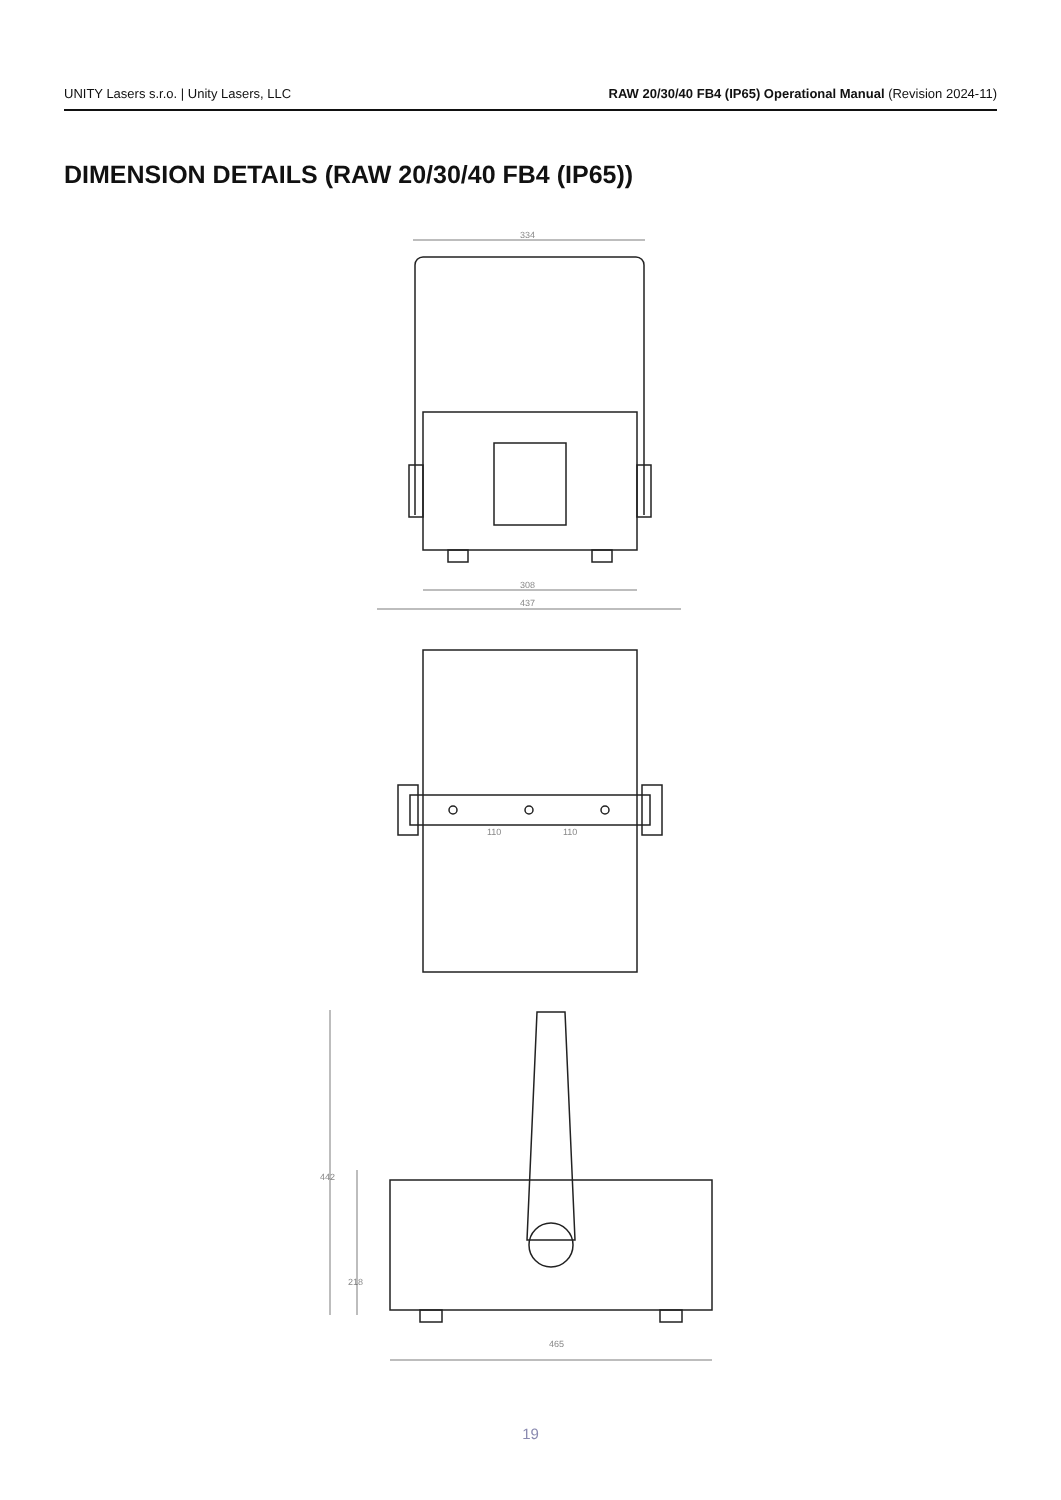UNITY Lasers s.r.o. | Unity Lasers, LLC RAW 20/30/40 FB4 (IP65) Operational Manual (Revision 2024-11)
DIMENSION DETAILS (RAW 20/30/40 FB4 (IP65))
334
308
437
110
110
465
442
218
19